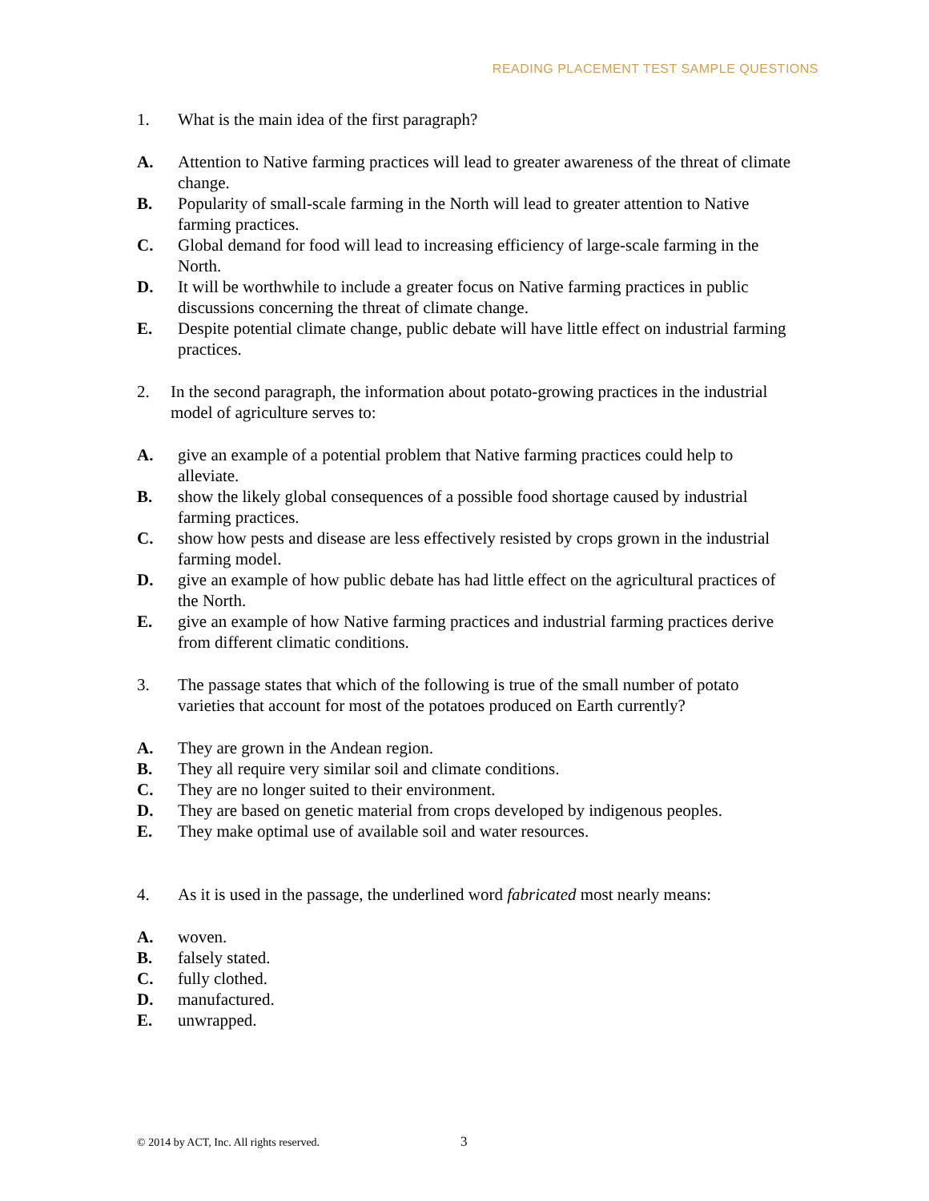READING PLACEMENT TEST SAMPLE QUESTIONS
1. What is the main idea of the first paragraph?
A. Attention to Native farming practices will lead to greater awareness of the threat of climate change.
B. Popularity of small-scale farming in the North will lead to greater attention to Native farming practices.
C. Global demand for food will lead to increasing efficiency of large-scale farming in the North.
D. It will be worthwhile to include a greater focus on Native farming practices in public discussions concerning the threat of climate change.
E. Despite potential climate change, public debate will have little effect on industrial farming practices.
2. In the second paragraph, the information about potato-growing practices in the industrial model of agriculture serves to:
A. give an example of a potential problem that Native farming practices could help to alleviate.
B. show the likely global consequences of a possible food shortage caused by industrial farming practices.
C. show how pests and disease are less effectively resisted by crops grown in the industrial farming model.
D. give an example of how public debate has had little effect on the agricultural practices of the North.
E. give an example of how Native farming practices and industrial farming practices derive from different climatic conditions.
3. The passage states that which of the following is true of the small number of potato varieties that account for most of the potatoes produced on Earth currently?
A. They are grown in the Andean region.
B. They all require very similar soil and climate conditions.
C. They are no longer suited to their environment.
D. They are based on genetic material from crops developed by indigenous peoples.
E. They make optimal use of available soil and water resources.
4. As it is used in the passage, the underlined word fabricated most nearly means:
A. woven.
B. falsely stated.
C. fully clothed.
D. manufactured.
E. unwrapped.
© 2014 by ACT, Inc. All rights reserved.
3